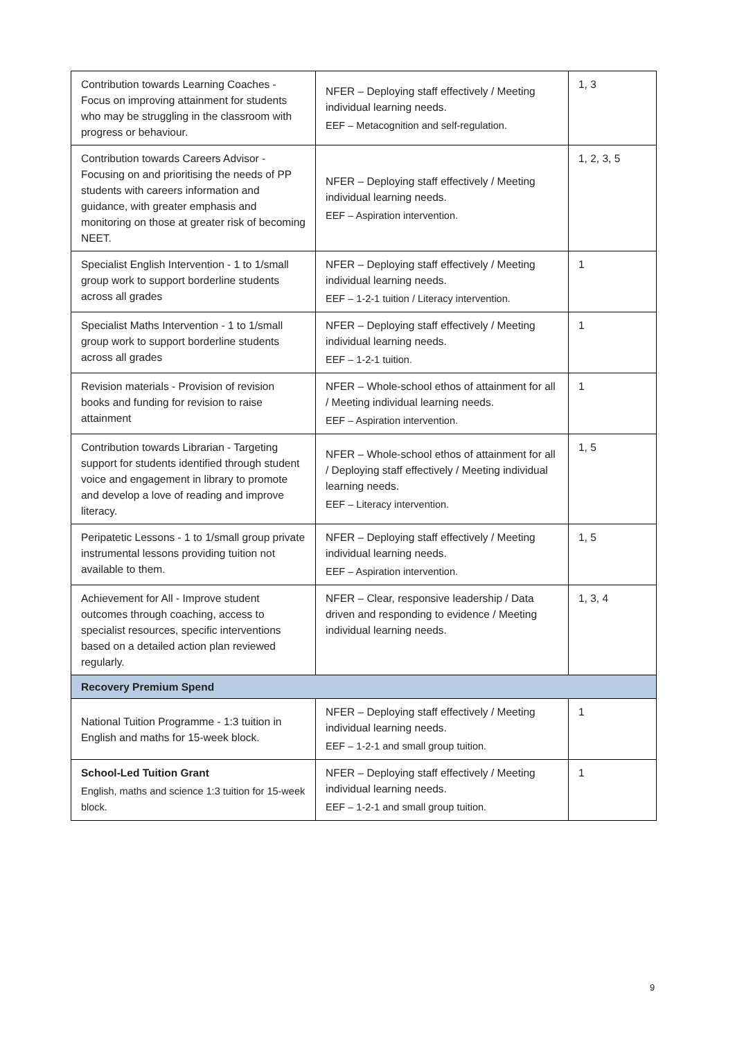| Contribution towards Learning Coaches - Focus on improving attainment for students who may be struggling in the classroom with progress or behaviour. | NFER – Deploying staff effectively / Meeting individual learning needs. EEF – Metacognition and self-regulation. | 1, 3 |
| Contribution towards Careers Advisor - Focusing on and prioritising the needs of PP students with careers information and guidance, with greater emphasis and monitoring on those at greater risk of becoming NEET. | NFER – Deploying staff effectively / Meeting individual learning needs. EEF – Aspiration intervention. | 1, 2, 3, 5 |
| Specialist English Intervention - 1 to 1/small group work to support borderline students across all grades | NFER – Deploying staff effectively / Meeting individual learning needs. EEF – 1-2-1 tuition / Literacy intervention. | 1 |
| Specialist Maths Intervention - 1 to 1/small group work to support borderline students across all grades | NFER – Deploying staff effectively / Meeting individual learning needs. EEF – 1-2-1 tuition. | 1 |
| Revision materials - Provision of revision books and funding for revision to raise attainment | NFER – Whole-school ethos of attainment for all / Meeting individual learning needs. EEF – Aspiration intervention. | 1 |
| Contribution towards Librarian - Targeting support for students identified through student voice and engagement in library to promote and develop a love of reading and improve literacy. | NFER – Whole-school ethos of attainment for all / Deploying staff effectively / Meeting individual learning needs. EEF – Literacy intervention. | 1, 5 |
| Peripatetic Lessons - 1 to 1/small group private instrumental lessons providing tuition not available to them. | NFER – Deploying staff effectively / Meeting individual learning needs. EEF – Aspiration intervention. | 1, 5 |
| Achievement for All - Improve student outcomes through coaching, access to specialist resources, specific interventions based on a detailed action plan reviewed regularly. | NFER – Clear, responsive leadership / Data driven and responding to evidence / Meeting individual learning needs. | 1, 3, 4 |
| Recovery Premium Spend | | |
| National Tuition Programme - 1:3 tuition in English and maths for 15-week block. | NFER – Deploying staff effectively / Meeting individual learning needs. EEF – 1-2-1 and small group tuition. | 1 |
| School-Led Tuition Grant English, maths and science 1:3 tuition for 15-week block. | NFER – Deploying staff effectively / Meeting individual learning needs. EEF – 1-2-1 and small group tuition. | 1 |
9